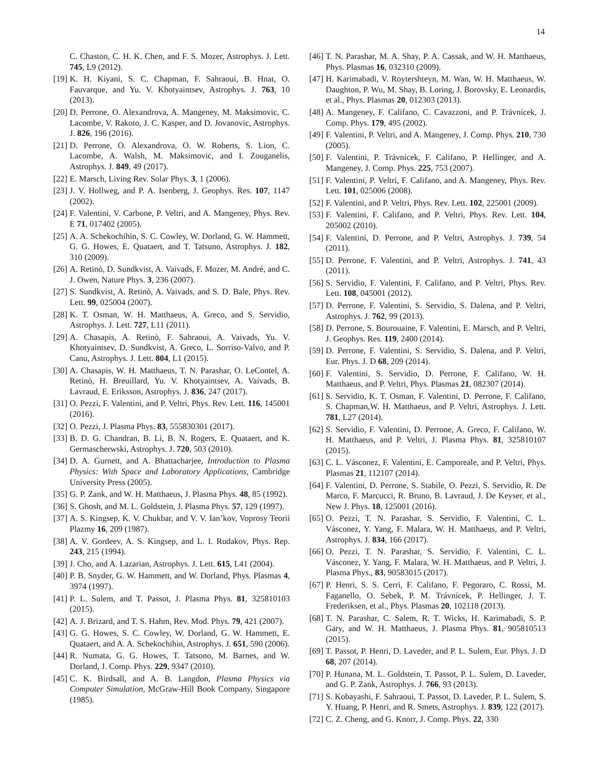14
C. Chaston, C. H. K. Chen, and F. S. Mozer, Astrophys. J. Lett. 745, L9 (2012).
[19] K. H. Kiyani, S. C. Chapman, F. Sahraoui, B. Hnat, O. Fauvarque, and Yu. V. Khotyaintsev, Astrophys. J. 763, 10 (2013).
[20] D. Perrone, O. Alexandrova, A. Mangeney, M. Maksimovic, C. Lacombe, V. Rakoto, J. C. Kasper, and D. Jovanovic, Astrophys. J. 826, 196 (2016).
[21] D. Perrone, O. Alexandrova, O. W. Roberts, S. Lion, C. Lacombe, A. Walsh, M. Maksimovic, and I. Zouganelis, Astrophys. J. 849, 49 (2017).
[22] E. Marsch, Living Rev. Solar Phys. 3, 1 (2006).
[23] J. V. Hollweg, and P. A. Isenberg, J. Geophys. Res. 107, 1147 (2002).
[24] F. Valentini, V. Carbone, P. Veltri, and A. Mangeney, Phys. Rev. E 71, 017402 (2005).
[25] A. A. Schekochihin, S. C. Cowley, W. Dorland, G. W. Hammett, G. G. Howes, E. Quataert, and T. Tatsuno, Astrophys. J. 182, 310 (2009).
[26] A. Retinò, D. Sundkvist, A. Vaivads, F. Mozer, M. André, and C. J. Owen, Nature Phys. 3, 236 (2007).
[27] S. Sundkvist, A. Retinò, A. Vaivads, and S. D. Bale, Phys. Rev. Lett. 99, 025004 (2007).
[28] K. T. Osman, W. H. Matthaeus, A. Greco, and S. Servidio, Astrophys. J. Lett. 727, L11 (2011).
[29] A. Chasapis, A. Retinò, F. Sahraoui, A. Vaivads, Yu. V. Khotyaintsev, D. Sundkvist, A. Greco, L. Sorriso-Valvo, and P. Canu, Astrophys. J. Lett. 804, L1 (2015).
[30] A. Chasapis, W. H. Matthaeus, T. N. Parashar, O. LeContel, A. Retinò, H. Breuillard, Yu. V. Khotyaintsev, A. Vaivads, B. Lavraud, E. Eriksson, Astrophys. J. 836, 247 (2017).
[31] O. Pezzi, F. Valentini, and P. Veltri, Phys. Rev. Lett. 116, 145001 (2016).
[32] O. Pezzi, J. Plasma Phys. 83, 555830301 (2017).
[33] B. D. G. Chandran, B. Li, B. N. Rogers, E. Quataert, and K. Germascherwski, Astrophys. J. 720, 503 (2010).
[34] D. A. Gurnett, and A. Bhattacharjee, Introduction to Plasma Physics: With Space and Laboratory Applications, Cambridge University Press (2005).
[35] G. P. Zank, and W. H. Matthaeus, J. Plasma Phys. 48, 85 (1992).
[36] S. Ghosh, and M. L. Goldstein, J. Plasma Phys. 57, 129 (1997).
[37] A. S. Kingsep, K. V. Chukbar, and V. V. Ian’kov, Voprosy Teorii Plazmy 16, 209 (1987).
[38] A. V. Gordeev, A. S. Kingsep, and L. I. Rudakov, Phys. Rep. 243, 215 (1994).
[39] J. Cho, and A. Lazarian, Astrophys. J. Lett. 615, L41 (2004).
[40] P. B. Snyder, G. W. Hammett, and W. Dorland, Phys. Plasmas 4, 3974 (1997).
[41] P. L. Sulem, and T. Passot, J. Plasma Phys. 81, 325810103 (2015).
[42] A. J. Brizard, and T. S. Hahm, Rev. Mod. Phys. 79, 421 (2007).
[43] G. G. Howes, S. C. Cowley, W. Dorland, G. W. Hammett, E. Quataert, and A. A. Schekochihin, Astrophys. J. 651, 590 (2006).
[44] R. Numata, G. G. Howes, T. Tatsono, M. Barnes, and W. Dorland, J. Comp. Phys. 229, 9347 (2010).
[45] C. K. Birdsall, and A. B. Langdon, Plasma Physics via Computer Simulation, McGraw-Hill Book Company, Singapore (1985).
[46] T. N. Parashar, M. A. Shay, P. A. Cassak, and W. H. Matthaeus, Phys. Plasmas 16, 032310 (2009).
[47] H. Karimabadi, V. Roytershteyn, M. Wan, W. H. Matthaeus, W. Daughton, P. Wu, M. Shay, B. Loring, J. Borovsky, E. Leonardis, et al., Phys. Plasmas 20, 012303 (2013).
[48] A. Mangeney, F. Califano, C. Cavazzoni, and P. Trávnícek, J. Comp. Phys. 179, 495 (2002).
[49] F. Valentini, P. Veltri, and A. Mangeney, J. Comp. Phys. 210, 730 (2005).
[50] F. Valentini, P. Trávnícek, F. Califano, P. Hellinger, and A. Mangeney, J. Comp. Phys. 225, 753 (2007).
[51] F. Valentini, P. Veltri, F. Califano, and A. Mangeney, Phys. Rev. Lett. 101, 025006 (2008).
[52] F. Valentini, and P. Veltri, Phys. Rev. Lett. 102, 225001 (2009).
[53] F. Valentini, F. Califano, and P. Veltri, Phys. Rev. Lett. 104, 205002 (2010).
[54] F. Valentini, D. Perrone, and P. Veltri, Astrophys. J. 739, 54 (2011).
[55] D. Perrone, F. Valentini, and P. Veltri, Astrophys. J. 741, 43 (2011).
[56] S. Servidio, F. Valentini, F. Califano, and P. Veltri, Phys. Rev. Lett. 108, 045001 (2012).
[57] D. Perrone, F. Valentini, S. Servidio, S. Dalena, and P. Veltri, Astrophys. J. 762, 99 (2013).
[58] D. Perrone, S. Bourouaine, F. Valentini, E. Marsch, and P. Veltri, J. Geophys. Res. 119, 2400 (2014).
[59] D. Perrone, F. Valentini, S. Servidio, S. Dalena, and P. Veltri, Eur. Phys. J. D 68, 209 (2014).
[60] F. Valentini, S. Servidio, D. Perrone, F. Califano, W. H. Matthaeus, and P. Veltri, Phys. Plasmas 21, 082307 (2014).
[61] S. Servidio, K. T. Osman, F. Valentini, D. Perrone, F. Califano, S. Chapman,W. H. Matthaeus, and P. Veltri, Astrophys. J. Lett. 781, L27 (2014).
[62] S. Servidio, F. Valentini, D. Perrone, A. Greco, F. Califano, W. H. Matthaeus, and P. Veltri, J. Plasma Phys. 81, 325810107 (2015).
[63] C. L. Vásconez, F. Valentini, E. Camporeale, and P. Veltri, Phys. Plasmas 21, 112107 (2014).
[64] F. Valentini, D. Perrone, S. Stabile, O. Pezzi, S. Servidio, R. De Marco, F. Marcucci, R. Bruno, B. Lavraud, J. De Keyser, et al., New J. Phys. 18, 125001 (2016).
[65] O. Pezzi, T. N. Parashar, S. Servidio, F. Valentini, C. L. Vásconez, Y. Yang, F. Malara, W. H. Matthaeus, and P. Veltri, Astrophys. J. 834, 166 (2017).
[66] O. Pezzi, T. N. Parashar, S. Servidio, F. Valentini, C. L. Vásconez, Y. Yang, F. Malara, W. H. Matthaeus, and P. Veltri, J. Plasma Phys., 83, 90583015 (2017).
[67] P. Henri, S. S. Cerri, F. Califano, F. Pegoraro, C. Rossi, M. Faganello, O. Sebek, P. M. Trávnícek, P. Hellinger, J. T. Frederiksen, et al., Phys. Plasmas 20, 102118 (2013).
[68] T. N. Parashar, C. Salem, R. T. Wicks, H. Karimabadi, S. P. Gary, and W. H. Matthaeus, J. Plasma Phys. 81, 905810513 (2015).
[69] T. Passot, P. Henri, D. Laveder, and P. L. Sulem, Eur. Phys. J. D 68, 207 (2014).
[70] P. Hunana, M. L. Goldstein, T. Passot, P. L. Sulem, D. Laveder, and G. P. Zank, Astrophys. J. 766, 93 (2013).
[71] S. Kobayashi, F. Sahraoui, T. Passot, D. Laveder, P. L. Sulem, S. Y. Huang, P. Henri, and R. Smets, Astrophys. J. 839, 122 (2017).
[72] C. Z. Cheng, and G. Knorr, J. Comp. Phys. 22, 330